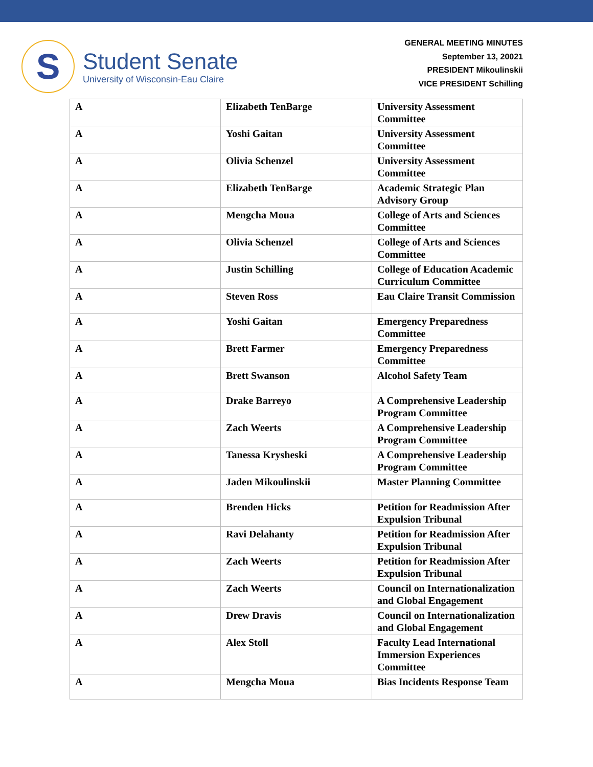S
Student Senate
University of Wisconsin-Eau Claire
GENERAL MEETING MINUTES
September 13, 20021
PRESIDENT Mikoulinskii
VICE PRESIDENT Schilling
| A | Elizabeth TenBarge | University Assessment Committee |
| A | Yoshi Gaitan | University Assessment Committee |
| A | Olivia Schenzel | University Assessment Committee |
| A | Elizabeth TenBarge | Academic Strategic Plan Advisory Group |
| A | Mengcha Moua | College of Arts and Sciences Committee |
| A | Olivia Schenzel | College of Arts and Sciences Committee |
| A | Justin Schilling | College of Education Academic Curriculum Committee |
| A | Steven Ross | Eau Claire Transit Commission |
| A | Yoshi Gaitan | Emergency Preparedness Committee |
| A | Brett Farmer | Emergency Preparedness Committee |
| A | Brett Swanson | Alcohol Safety Team |
| A | Drake Barreyo | A Comprehensive Leadership Program Committee |
| A | Zach Weerts | A Comprehensive Leadership Program Committee |
| A | Tanessa Krysheski | A Comprehensive Leadership Program Committee |
| A | Jaden Mikoulinskii | Master Planning Committee |
| A | Brenden Hicks | Petition for Readmission After Expulsion Tribunal |
| A | Ravi Delahanty | Petition for Readmission After Expulsion Tribunal |
| A | Zach Weerts | Petition for Readmission After Expulsion Tribunal |
| A | Zach Weerts | Council on Internationalization and Global Engagement |
| A | Drew Dravis | Council on Internationalization and Global Engagement |
| A | Alex Stoll | Faculty Lead International Immersion Experiences Committee |
| A | Mengcha Moua | Bias Incidents Response Team |